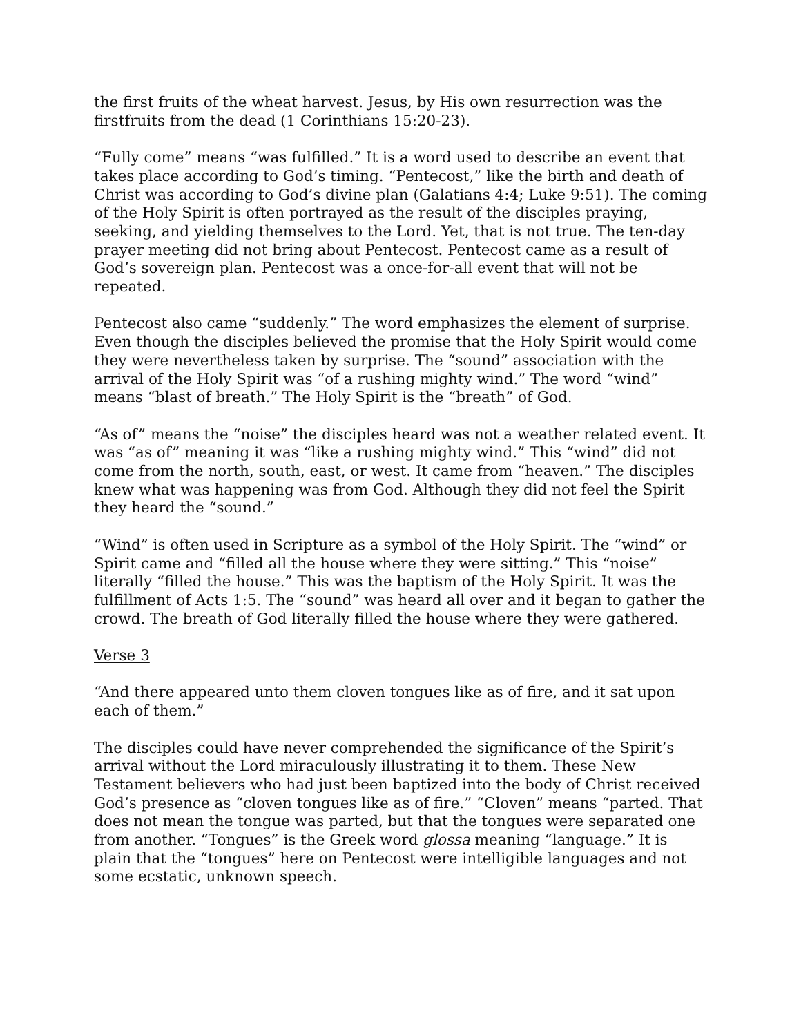the first fruits of the wheat harvest. Jesus, by His own resurrection was the firstfruits from the dead (1 Corinthians 15:20-23).
“Fully come” means “was fulfilled.” It is a word used to describe an event that takes place according to God’s timing. “Pentecost,” like the birth and death of Christ was according to God’s divine plan (Galatians 4:4; Luke 9:51). The coming of the Holy Spirit is often portrayed as the result of the disciples praying, seeking, and yielding themselves to the Lord. Yet, that is not true. The ten-day prayer meeting did not bring about Pentecost. Pentecost came as a result of God’s sovereign plan. Pentecost was a once-for-all event that will not be repeated.
Pentecost also came “suddenly.” The word emphasizes the element of surprise. Even though the disciples believed the promise that the Holy Spirit would come they were nevertheless taken by surprise. The “sound” association with the arrival of the Holy Spirit was “of a rushing mighty wind.” The word “wind” means “blast of breath.” The Holy Spirit is the “breath” of God.
“As of” means the “noise” the disciples heard was not a weather related event. It was “as of” meaning it was “like a rushing mighty wind.” This “wind” did not come from the north, south, east, or west. It came from “heaven.” The disciples knew what was happening was from God. Although they did not feel the Spirit they heard the “sound.”
“Wind” is often used in Scripture as a symbol of the Holy Spirit. The “wind” or Spirit came and “filled all the house where they were sitting.” This “noise” literally “filled the house.” This was the baptism of the Holy Spirit. It was the fulfillment of Acts 1:5. The “sound” was heard all over and it began to gather the crowd. The breath of God literally filled the house where they were gathered.
Verse 3
“And there appeared unto them cloven tongues like as of fire, and it sat upon each of them.”
The disciples could have never comprehended the significance of the Spirit’s arrival without the Lord miraculously illustrating it to them. These New Testament believers who had just been baptized into the body of Christ received God’s presence as “cloven tongues like as of fire.” “Cloven” means “parted. That does not mean the tongue was parted, but that the tongues were separated one from another. “Tongues” is the Greek word glossa meaning “language.” It is plain that the “tongues” here on Pentecost were intelligible languages and not some ecstatic, unknown speech.